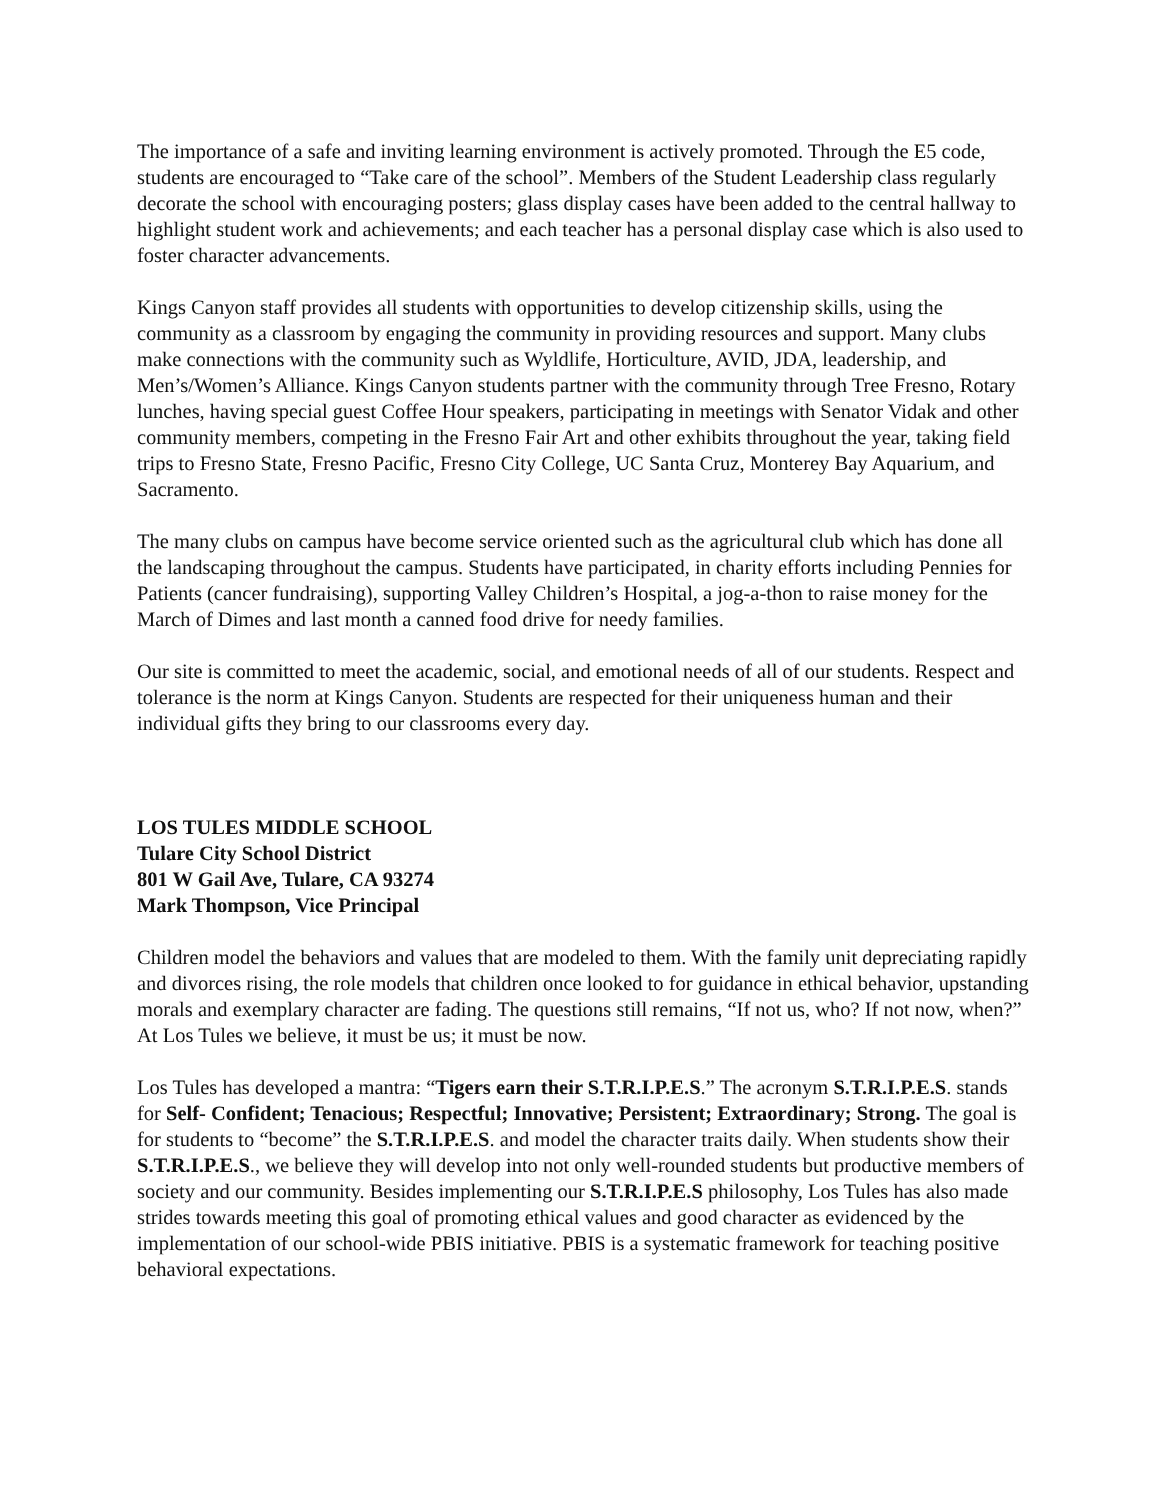The importance of a safe and inviting learning environment is actively promoted. Through the E5 code, students are encouraged to “Take care of the school”. Members of the Student Leadership class regularly decorate the school with encouraging posters; glass display cases have been added to the central hallway to highlight student work and achievements; and each teacher has a personal display case which is also used to foster character advancements.
Kings Canyon staff provides all students with opportunities to develop citizenship skills, using the community as a classroom by engaging the community in providing resources and support. Many clubs make connections with the community such as Wyldlife, Horticulture, AVID, JDA, leadership, and Men’s/Women’s Alliance. Kings Canyon students partner with the community through Tree Fresno, Rotary lunches, having special guest Coffee Hour speakers, participating in meetings with Senator Vidak and other community members, competing in the Fresno Fair Art and other exhibits throughout the year, taking field trips to Fresno State, Fresno Pacific, Fresno City College, UC Santa Cruz, Monterey Bay Aquarium, and Sacramento.
The many clubs on campus have become service oriented such as the agricultural club which has done all the landscaping throughout the campus. Students have participated, in charity efforts including Pennies for Patients (cancer fundraising), supporting Valley Children’s Hospital, a jog-a-thon to raise money for the March of Dimes and last month a canned food drive for needy families.
Our site is committed to meet the academic, social, and emotional needs of all of our students. Respect and tolerance is the norm at Kings Canyon. Students are respected for their uniqueness human and their individual gifts they bring to our classrooms every day.
LOS TULES MIDDLE SCHOOL
Tulare City School District
801 W Gail Ave, Tulare, CA 93274
Mark Thompson, Vice Principal
Children model the behaviors and values that are modeled to them. With the family unit depreciating rapidly and divorces rising, the role models that children once looked to for guidance in ethical behavior, upstanding morals and exemplary character are fading. The questions still remains, “If not us, who? If not now, when?” At Los Tules we believe, it must be us; it must be now.
Los Tules has developed a mantra: “Tigers earn their S.T.R.I.P.E.S.” The acronym S.T.R.I.P.E.S. stands for Self- Confident; Tenacious; Respectful; Innovative; Persistent; Extraordinary; Strong. The goal is for students to “become” the S.T.R.I.P.E.S. and model the character traits daily. When students show their S.T.R.I.P.E.S., we believe they will develop into not only well-rounded students but productive members of society and our community. Besides implementing our S.T.R.I.P.E.S philosophy, Los Tules has also made strides towards meeting this goal of promoting ethical values and good character as evidenced by the implementation of our school-wide PBIS initiative. PBIS is a systematic framework for teaching positive behavioral expectations.